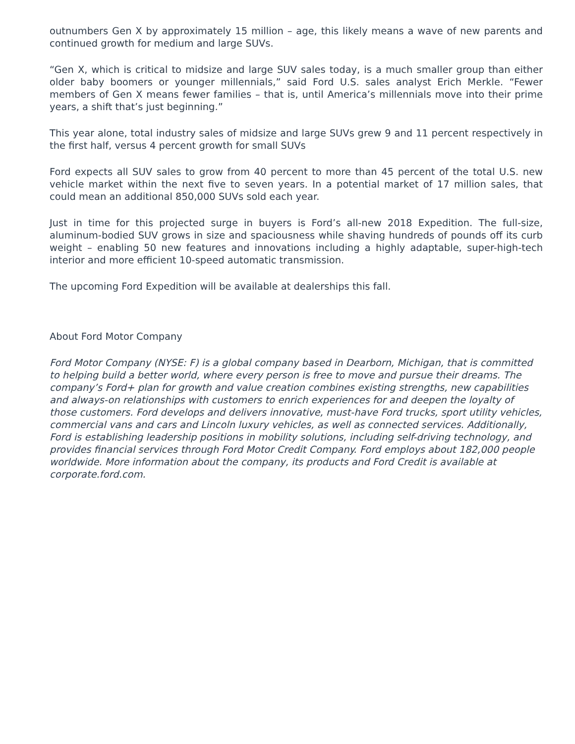outnumbers Gen X by approximately 15 million – age, this likely means a wave of new parents and continued growth for medium and large SUVs.
“Gen X, which is critical to midsize and large SUV sales today, is a much smaller group than either older baby boomers or younger millennials,” said Ford U.S. sales analyst Erich Merkle. “Fewer members of Gen X means fewer families – that is, until America’s millennials move into their prime years, a shift that’s just beginning.”
This year alone, total industry sales of midsize and large SUVs grew 9 and 11 percent respectively in the first half, versus 4 percent growth for small SUVs
Ford expects all SUV sales to grow from 40 percent to more than 45 percent of the total U.S. new vehicle market within the next five to seven years. In a potential market of 17 million sales, that could mean an additional 850,000 SUVs sold each year.
Just in time for this projected surge in buyers is Ford’s all-new 2018 Expedition. The full-size, aluminum-bodied SUV grows in size and spaciousness while shaving hundreds of pounds off its curb weight – enabling 50 new features and innovations including a highly adaptable, super-high-tech interior and more efficient 10-speed automatic transmission.
The upcoming Ford Expedition will be available at dealerships this fall.
About Ford Motor Company
Ford Motor Company (NYSE: F) is a global company based in Dearborn, Michigan, that is committed to helping build a better world, where every person is free to move and pursue their dreams. The company’s Ford+ plan for growth and value creation combines existing strengths, new capabilities and always-on relationships with customers to enrich experiences for and deepen the loyalty of those customers. Ford develops and delivers innovative, must-have Ford trucks, sport utility vehicles, commercial vans and cars and Lincoln luxury vehicles, as well as connected services. Additionally, Ford is establishing leadership positions in mobility solutions, including self-driving technology, and provides financial services through Ford Motor Credit Company. Ford employs about 182,000 people worldwide. More information about the company, its products and Ford Credit is available at corporate.ford.com.